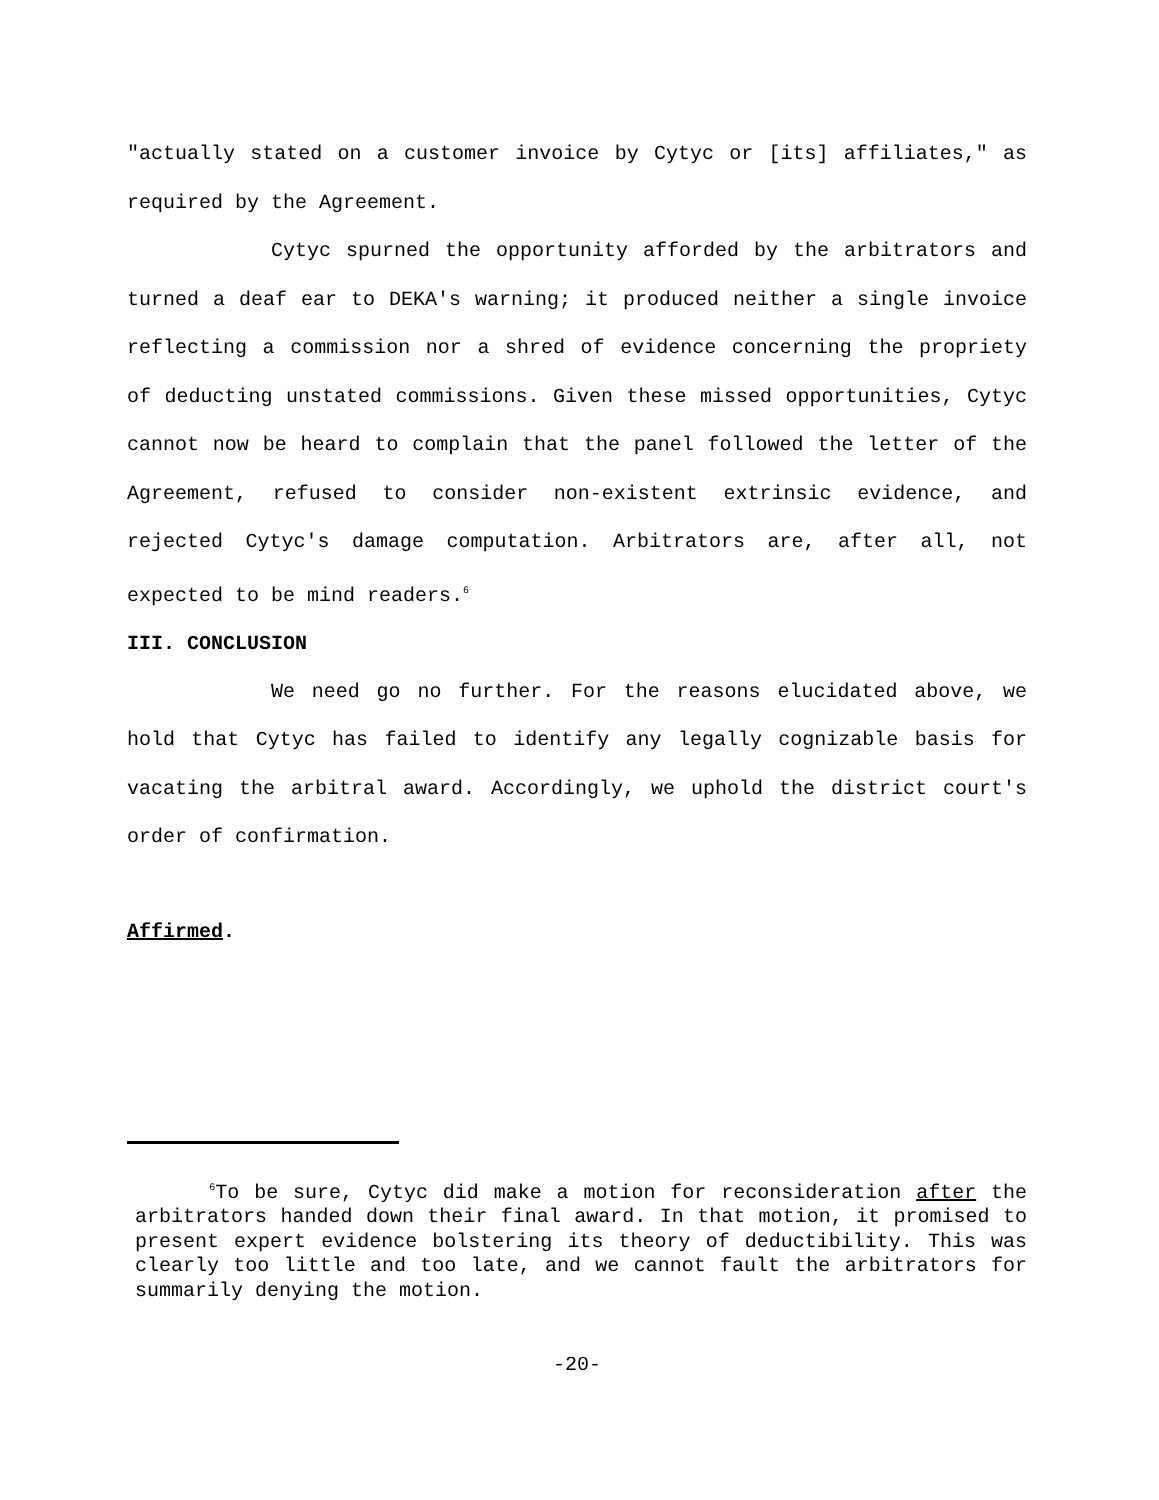"actually stated on a customer invoice by Cytyc or [its] affiliates," as required by the Agreement.
Cytyc spurned the opportunity afforded by the arbitrators and turned a deaf ear to DEKA's warning; it produced neither a single invoice reflecting a commission nor a shred of evidence concerning the propriety of deducting unstated commissions. Given these missed opportunities, Cytyc cannot now be heard to complain that the panel followed the letter of the Agreement, refused to consider non-existent extrinsic evidence, and rejected Cytyc's damage computation. Arbitrators are, after all, not expected to be mind readers.<sup>6</sup>
III. CONCLUSION
We need go no further. For the reasons elucidated above, we hold that Cytyc has failed to identify any legally cognizable basis for vacating the arbitral award. Accordingly, we uphold the district court's order of confirmation.
Affirmed.
<sup>6</sup> To be sure, Cytyc did make a motion for reconsideration after the arbitrators handed down their final award. In that motion, it promised to present expert evidence bolstering its theory of deductibility. This was clearly too little and too late, and we cannot fault the arbitrators for summarily denying the motion.
-20-